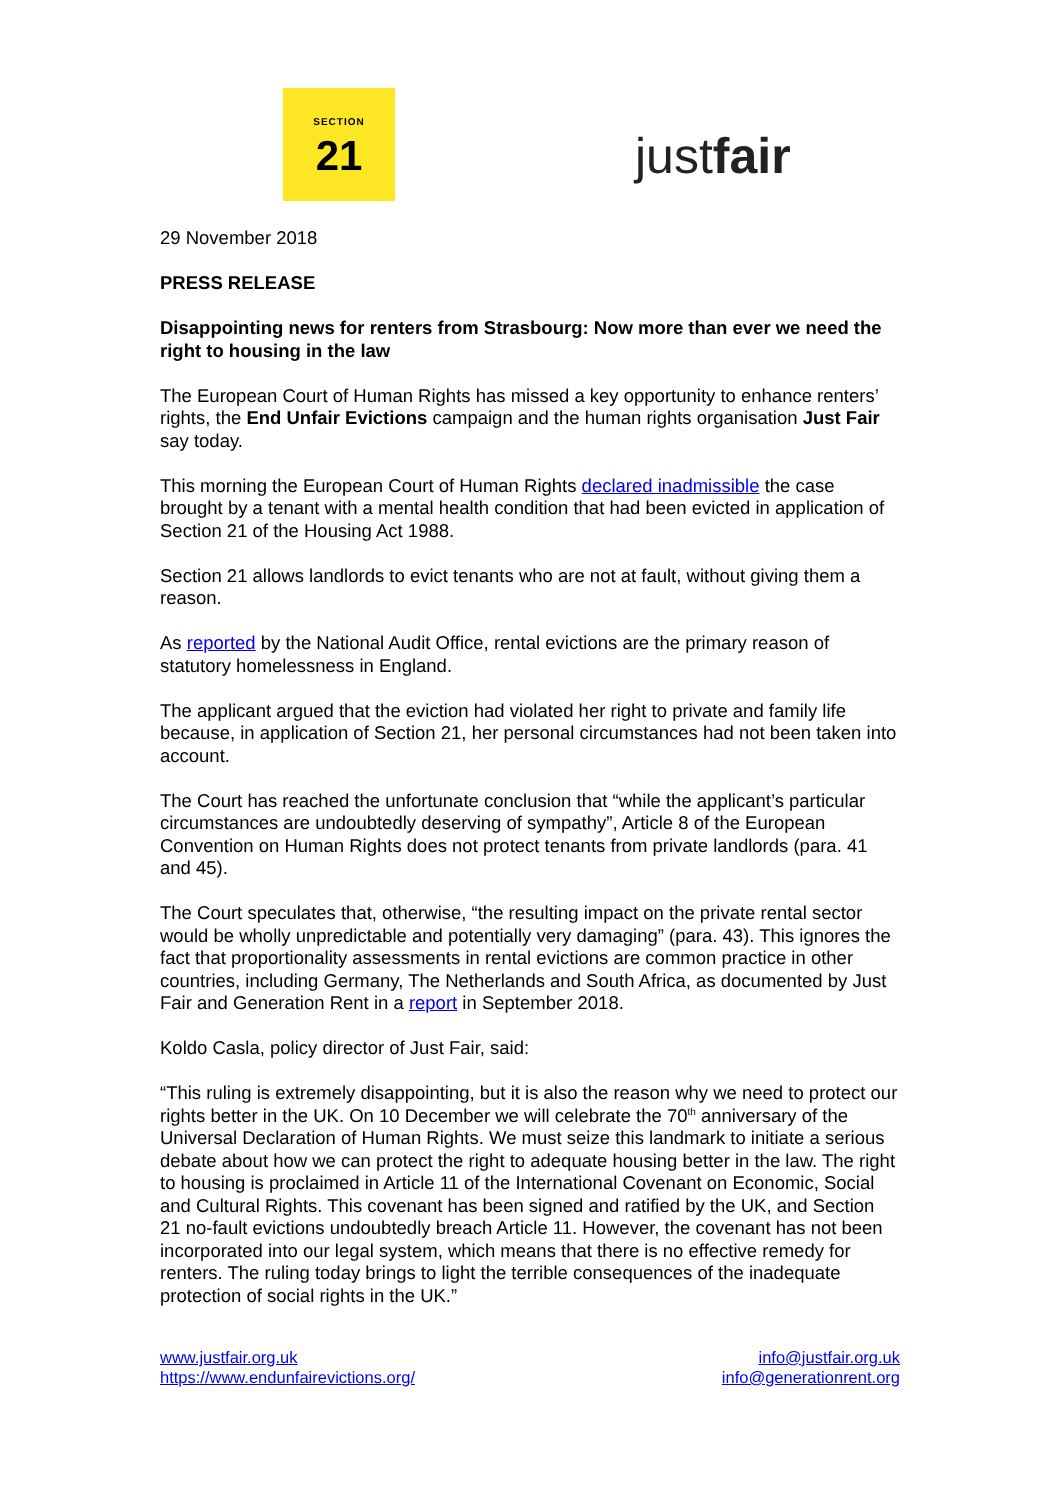SECTION
21
justfair
29 November 2018
PRESS RELEASE
Disappointing news for renters from Strasbourg: Now more than ever we need the right to housing in the law
The European Court of Human Rights has missed a key opportunity to enhance renters’ rights, the End Unfair Evictions campaign and the human rights organisation Just Fair say today.
This morning the European Court of Human Rights declared inadmissible the case brought by a tenant with a mental health condition that had been evicted in application of Section 21 of the Housing Act 1988.
Section 21 allows landlords to evict tenants who are not at fault, without giving them a reason.
As reported by the National Audit Office, rental evictions are the primary reason of statutory homelessness in England.
The applicant argued that the eviction had violated her right to private and family life because, in application of Section 21, her personal circumstances had not been taken into account.
The Court has reached the unfortunate conclusion that “while the applicant’s particular circumstances are undoubtedly deserving of sympathy”, Article 8 of the European Convention on Human Rights does not protect tenants from private landlords (para. 41 and 45).
The Court speculates that, otherwise, “the resulting impact on the private rental sector would be wholly unpredictable and potentially very damaging” (para. 43). This ignores the fact that proportionality assessments in rental evictions are common practice in other countries, including Germany, The Netherlands and South Africa, as documented by Just Fair and Generation Rent in a report in September 2018.
Koldo Casla, policy director of Just Fair, said:
“This ruling is extremely disappointing, but it is also the reason why we need to protect our rights better in the UK. On 10 December we will celebrate the 70<sup>th</sup> anniversary of the Universal Declaration of Human Rights. We must seize this landmark to initiate a serious debate about how we can protect the right to adequate housing better in the law. The right to housing is proclaimed in Article 11 of the International Covenant on Economic, Social and Cultural Rights. This covenant has been signed and ratified by the UK, and Section 21 no-fault evictions undoubtedly breach Article 11. However, the covenant has not been incorporated into our legal system, which means that there is no effective remedy for renters. The ruling today brings to light the terrible consequences of the inadequate protection of social rights in the UK.”
www.justfair.org.uk
https://www.endunfairevictions.org/
info@justfair.org.uk
info@generationrent.org